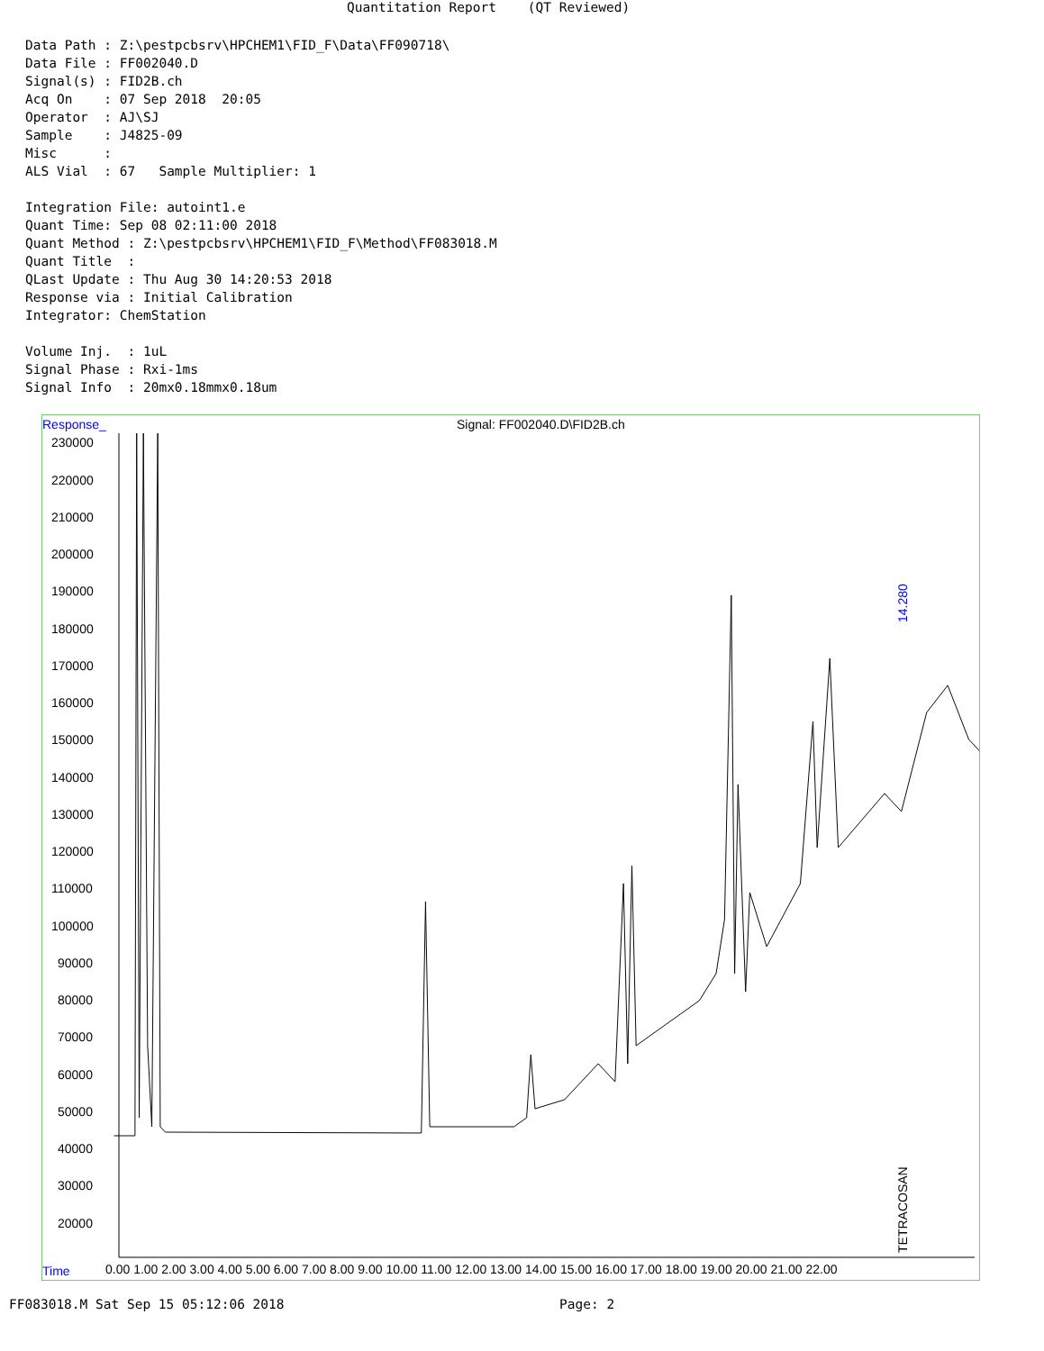Quantitation Report (QT Reviewed)
Data Path : Z:\pestpcbsrv\HPCHEM1\FID_F\Data\FF090718\ Data File : FF002040.D Signal(s) : FID2B.ch Acq On : 07 Sep 2018 20:05 Operator : AJ\SJ Sample : J4825-09 Misc : ALS Vial : 67 Sample Multiplier: 1 Integration File: autoint1.e Quant Time: Sep 08 02:11:00 2018 Quant Method : Z:\pestpcbsrv\HPCHEM1\FID_F\Method\FF083018.M Quant Title : QLast Update : Thu Aug 30 14:20:53 2018 Response via : Initial Calibration Integrator: ChemStation Volume Inj. : 1uL Signal Phase : Rxi-1ms Signal Info : 20mx0.18mmx0.18um
Response_
Signal: FF002040.D\FID2B.ch
230000
220000
210000
200000
190000
180000
170000
160000
150000
140000
130000
120000
110000
100000
90000
80000
70000
60000
50000
40000
30000
20000
Time
0.00 1.00 2.00 3.00 4.00 5.00 6.00 7.00 8.00 9.00 10.00 11.00 12.00 13.00 14.00 15.00 16.00 17.00 18.00 19.00 20.00 21.00 22.00
14.280
TETRACOSAN
FF083018.M Sat Sep 15 05:12:06 2018 Page: 2